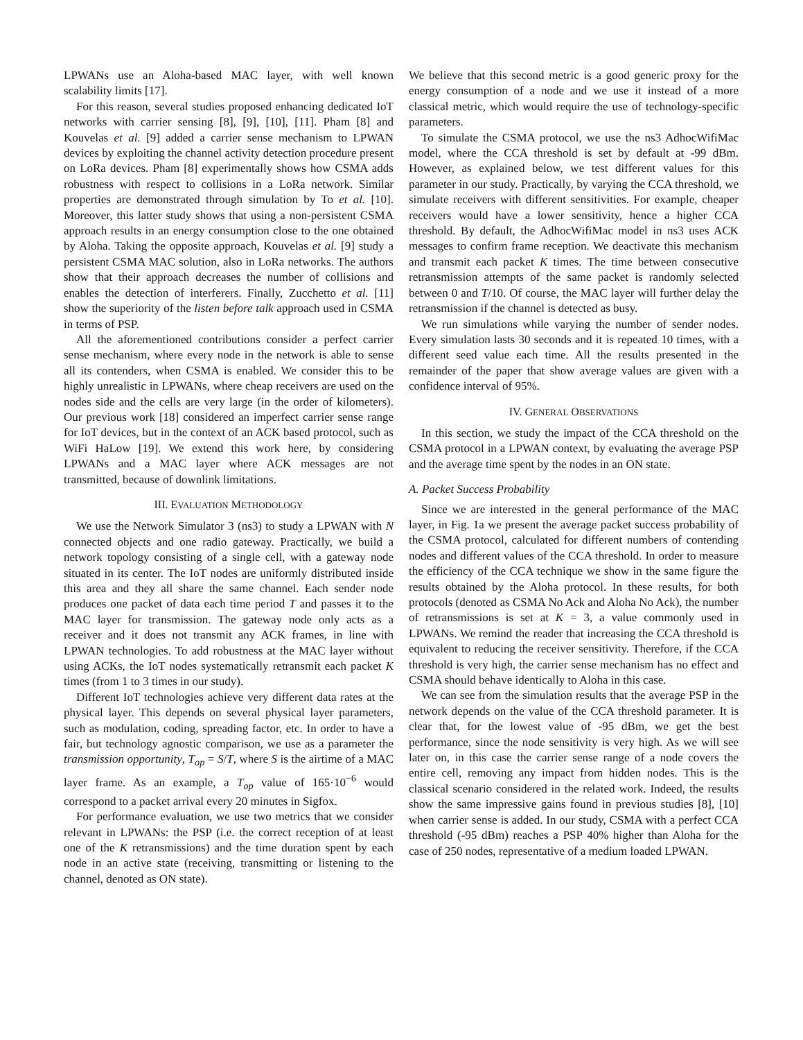LPWANs use an Aloha-based MAC layer, with well known scalability limits [17].
For this reason, several studies proposed enhancing dedicated IoT networks with carrier sensing [8], [9], [10], [11]. Pham [8] and Kouvelas et al. [9] added a carrier sense mechanism to LPWAN devices by exploiting the channel activity detection procedure present on LoRa devices. Pham [8] experimentally shows how CSMA adds robustness with respect to collisions in a LoRa network. Similar properties are demonstrated through simulation by To et al. [10]. Moreover, this latter study shows that using a non-persistent CSMA approach results in an energy consumption close to the one obtained by Aloha. Taking the opposite approach, Kouvelas et al. [9] study a persistent CSMA MAC solution, also in LoRa networks. The authors show that their approach decreases the number of collisions and enables the detection of interferers. Finally, Zucchetto et al. [11] show the superiority of the listen before talk approach used in CSMA in terms of PSP.
All the aforementioned contributions consider a perfect carrier sense mechanism, where every node in the network is able to sense all its contenders, when CSMA is enabled. We consider this to be highly unrealistic in LPWANs, where cheap receivers are used on the nodes side and the cells are very large (in the order of kilometers). Our previous work [18] considered an imperfect carrier sense range for IoT devices, but in the context of an ACK based protocol, such as WiFi HaLow [19]. We extend this work here, by considering LPWANs and a MAC layer where ACK messages are not transmitted, because of downlink limitations.
III. EVALUATION METHODOLOGY
We use the Network Simulator 3 (ns3) to study a LPWAN with N connected objects and one radio gateway. Practically, we build a network topology consisting of a single cell, with a gateway node situated in its center. The IoT nodes are uniformly distributed inside this area and they all share the same channel. Each sender node produces one packet of data each time period T and passes it to the MAC layer for transmission. The gateway node only acts as a receiver and it does not transmit any ACK frames, in line with LPWAN technologies. To add robustness at the MAC layer without using ACKs, the IoT nodes systematically retransmit each packet K times (from 1 to 3 times in our study).
Different IoT technologies achieve very different data rates at the physical layer. This depends on several physical layer parameters, such as modulation, coding, spreading factor, etc. In order to have a fair, but technology agnostic comparison, we use as a parameter the transmission opportunity, T<sub>op</sub> = S/T, where S is the airtime of a MAC layer frame. As an example, a T<sub>op</sub> value of 165·10<sup>−6</sup> would correspond to a packet arrival every 20 minutes in Sigfox.
For performance evaluation, we use two metrics that we consider relevant in LPWANs: the PSP (i.e. the correct reception of at least one of the K retransmissions) and the time duration spent by each node in an active state (receiving, transmitting or listening to the channel, denoted as ON state).
We believe that this second metric is a good generic proxy for the energy consumption of a node and we use it instead of a more classical metric, which would require the use of technology-specific parameters.
To simulate the CSMA protocol, we use the ns3 AdhocWifiMac model, where the CCA threshold is set by default at -99 dBm. However, as explained below, we test different values for this parameter in our study. Practically, by varying the CCA threshold, we simulate receivers with different sensitivities. For example, cheaper receivers would have a lower sensitivity, hence a higher CCA threshold. By default, the AdhocWifiMac model in ns3 uses ACK messages to confirm frame reception. We deactivate this mechanism and transmit each packet K times. The time between consecutive retransmission attempts of the same packet is randomly selected between 0 and T/10. Of course, the MAC layer will further delay the retransmission if the channel is detected as busy.
We run simulations while varying the number of sender nodes. Every simulation lasts 30 seconds and it is repeated 10 times, with a different seed value each time. All the results presented in the remainder of the paper that show average values are given with a confidence interval of 95%.
IV. GENERAL OBSERVATIONS
In this section, we study the impact of the CCA threshold on the CSMA protocol in a LPWAN context, by evaluating the average PSP and the average time spent by the nodes in an ON state.
A. Packet Success Probability
Since we are interested in the general performance of the MAC layer, in Fig. 1a we present the average packet success probability of the CSMA protocol, calculated for different numbers of contending nodes and different values of the CCA threshold. In order to measure the efficiency of the CCA technique we show in the same figure the results obtained by the Aloha protocol. In these results, for both protocols (denoted as CSMA No Ack and Aloha No Ack), the number of retransmissions is set at K = 3, a value commonly used in LPWANs. We remind the reader that increasing the CCA threshold is equivalent to reducing the receiver sensitivity. Therefore, if the CCA threshold is very high, the carrier sense mechanism has no effect and CSMA should behave identically to Aloha in this case.
We can see from the simulation results that the average PSP in the network depends on the value of the CCA threshold parameter. It is clear that, for the lowest value of -95 dBm, we get the best performance, since the node sensitivity is very high. As we will see later on, in this case the carrier sense range of a node covers the entire cell, removing any impact from hidden nodes. This is the classical scenario considered in the related work. Indeed, the results show the same impressive gains found in previous studies [8], [10] when carrier sense is added. In our study, CSMA with a perfect CCA threshold (-95 dBm) reaches a PSP 40% higher than Aloha for the case of 250 nodes, representative of a medium loaded LPWAN.